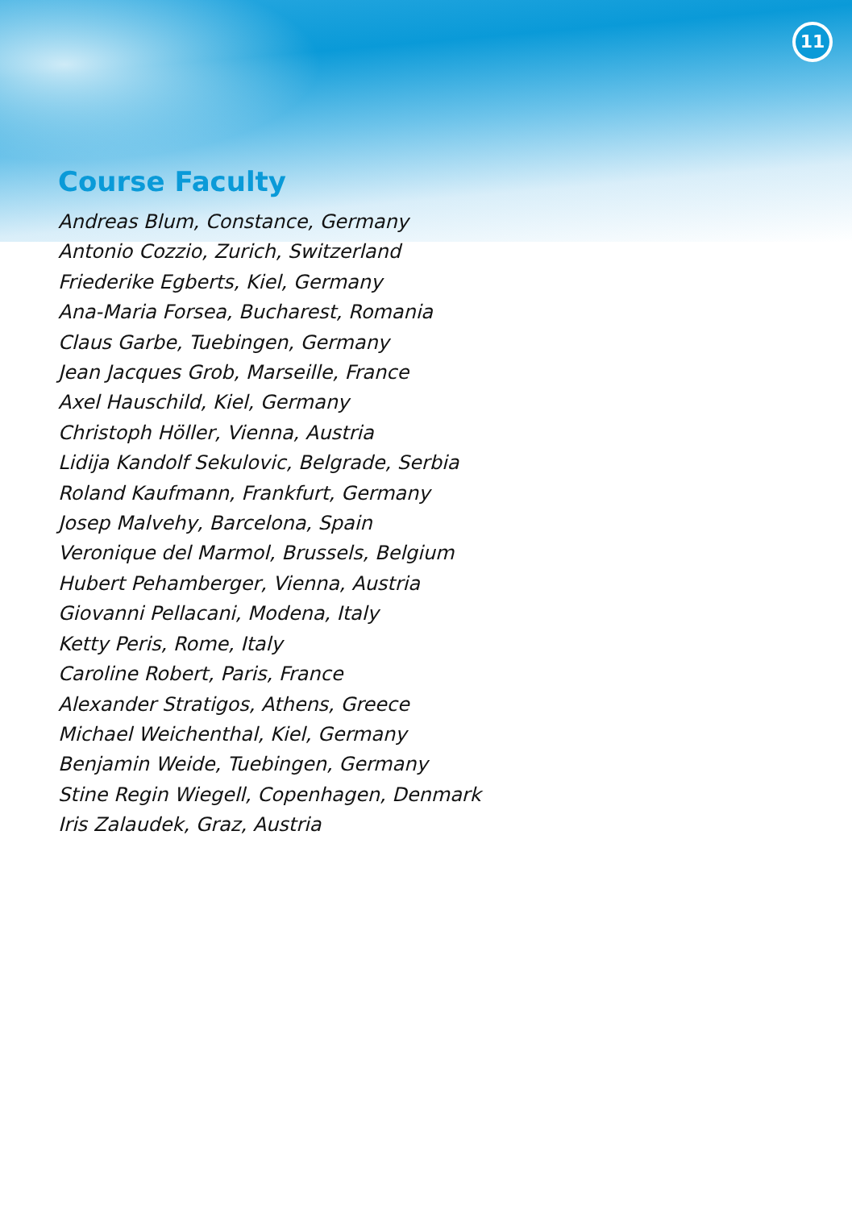11
Course Faculty
Andreas Blum, Constance, Germany
Antonio Cozzio, Zurich, Switzerland
Friederike Egberts, Kiel, Germany
Ana-Maria Forsea, Bucharest, Romania
Claus Garbe, Tuebingen, Germany
Jean Jacques Grob, Marseille, France
Axel Hauschild, Kiel, Germany
Christoph Höller, Vienna, Austria
Lidija Kandolf Sekulovic, Belgrade, Serbia
Roland Kaufmann, Frankfurt, Germany
Josep Malvehy, Barcelona, Spain
Veronique del Marmol, Brussels, Belgium
Hubert Pehamberger, Vienna, Austria
Giovanni Pellacani, Modena, Italy
Ketty Peris, Rome, Italy
Caroline Robert, Paris, France
Alexander Stratigos, Athens, Greece
Michael Weichenthal, Kiel, Germany
Benjamin Weide, Tuebingen, Germany
Stine Regin Wiegell, Copenhagen, Denmark
Iris Zalaudek, Graz, Austria